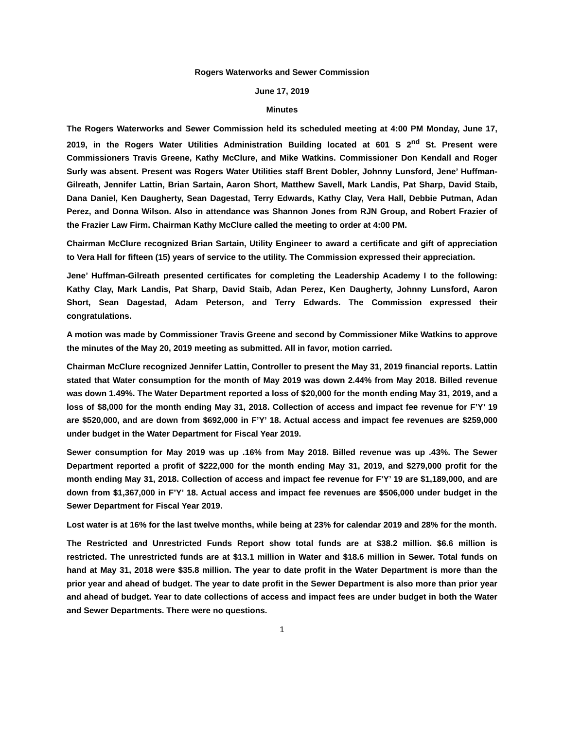Rogers Waterworks and Sewer Commission
June 17, 2019
Minutes
The Rogers Waterworks and Sewer Commission held its scheduled meeting at 4:00 PM Monday, June 17, 2019, in the Rogers Water Utilities Administration Building located at 601 S 2<sup>nd</sup> St. Present were Commissioners Travis Greene, Kathy McClure, and Mike Watkins. Commissioner Don Kendall and Roger Surly was absent. Present was Rogers Water Utilities staff Brent Dobler, Johnny Lunsford, Jene’ Huffman-Gilreath, Jennifer Lattin, Brian Sartain, Aaron Short, Matthew Savell, Mark Landis, Pat Sharp, David Staib, Dana Daniel, Ken Daugherty, Sean Dagestad, Terry Edwards, Kathy Clay, Vera Hall, Debbie Putman, Adan Perez, and Donna Wilson. Also in attendance was Shannon Jones from RJN Group, and Robert Frazier of the Frazier Law Firm. Chairman Kathy McClure called the meeting to order at 4:00 PM.
Chairman McClure recognized Brian Sartain, Utility Engineer to award a certificate and gift of appreciation to Vera Hall for fifteen (15) years of service to the utility. The Commission expressed their appreciation.
Jene’ Huffman-Gilreath presented certificates for completing the Leadership Academy I to the following: Kathy Clay, Mark Landis, Pat Sharp, David Staib, Adan Perez, Ken Daugherty, Johnny Lunsford, Aaron Short, Sean Dagestad, Adam Peterson, and Terry Edwards. The Commission expressed their congratulations.
A motion was made by Commissioner Travis Greene and second by Commissioner Mike Watkins to approve the minutes of the May 20, 2019 meeting as submitted. All in favor, motion carried.
Chairman McClure recognized Jennifer Lattin, Controller to present the May 31, 2019 financial reports. Lattin stated that Water consumption for the month of May 2019 was down 2.44% from May 2018. Billed revenue was down 1.49%. The Water Department reported a loss of $20,000 for the month ending May 31, 2019, and a loss of $8,000 for the month ending May 31, 2018. Collection of access and impact fee revenue for F’Y’ 19 are $520,000, and are down from $692,000 in F’Y’ 18. Actual access and impact fee revenues are $259,000 under budget in the Water Department for Fiscal Year 2019.
Sewer consumption for May 2019 was up .16% from May 2018. Billed revenue was up .43%. The Sewer Department reported a profit of $222,000 for the month ending May 31, 2019, and $279,000 profit for the month ending May 31, 2018. Collection of access and impact fee revenue for F’Y’ 19 are $1,189,000, and are down from $1,367,000 in F’Y’ 18. Actual access and impact fee revenues are $506,000 under budget in the Sewer Department for Fiscal Year 2019.
Lost water is at 16% for the last twelve months, while being at 23% for calendar 2019 and 28% for the month.
The Restricted and Unrestricted Funds Report show total funds are at $38.2 million. $6.6 million is restricted. The unrestricted funds are at $13.1 million in Water and $18.6 million in Sewer. Total funds on hand at May 31, 2018 were $35.8 million. The year to date profit in the Water Department is more than the prior year and ahead of budget. The year to date profit in the Sewer Department is also more than prior year and ahead of budget. Year to date collections of access and impact fees are under budget in both the Water and Sewer Departments. There were no questions.
1